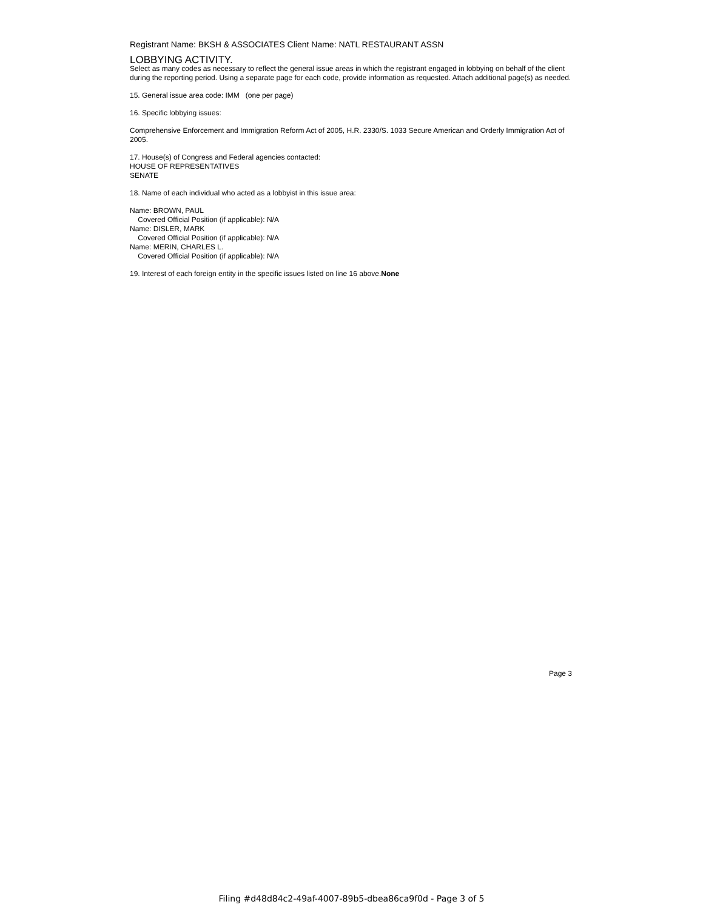Registrant Name: BKSH & ASSOCIATES Client Name: NATL RESTAURANT ASSN
LOBBYING ACTIVITY.
Select as many codes as necessary to reflect the general issue areas in which the registrant engaged in lobbying on behalf of the client during the reporting period. Using a separate page for each code, provide information as requested. Attach additional page(s) as needed.
15. General issue area code: IMM (one per page)
16. Specific lobbying issues:
Comprehensive Enforcement and Immigration Reform Act of 2005, H.R. 2330/S. 1033 Secure American and Orderly Immigration Act of 2005.
17. House(s) of Congress and Federal agencies contacted:
HOUSE OF REPRESENTATIVES
SENATE
18. Name of each individual who acted as a lobbyist in this issue area:
Name: BROWN, PAUL
Covered Official Position (if applicable): N/A
Name: DISLER, MARK
Covered Official Position (if applicable): N/A
Name: MERIN, CHARLES L.
Covered Official Position (if applicable): N/A
19. Interest of each foreign entity in the specific issues listed on line 16 above.None
Page 3
Filing #d48d84c2-49af-4007-89b5-dbea86ca9f0d - Page 3 of 5